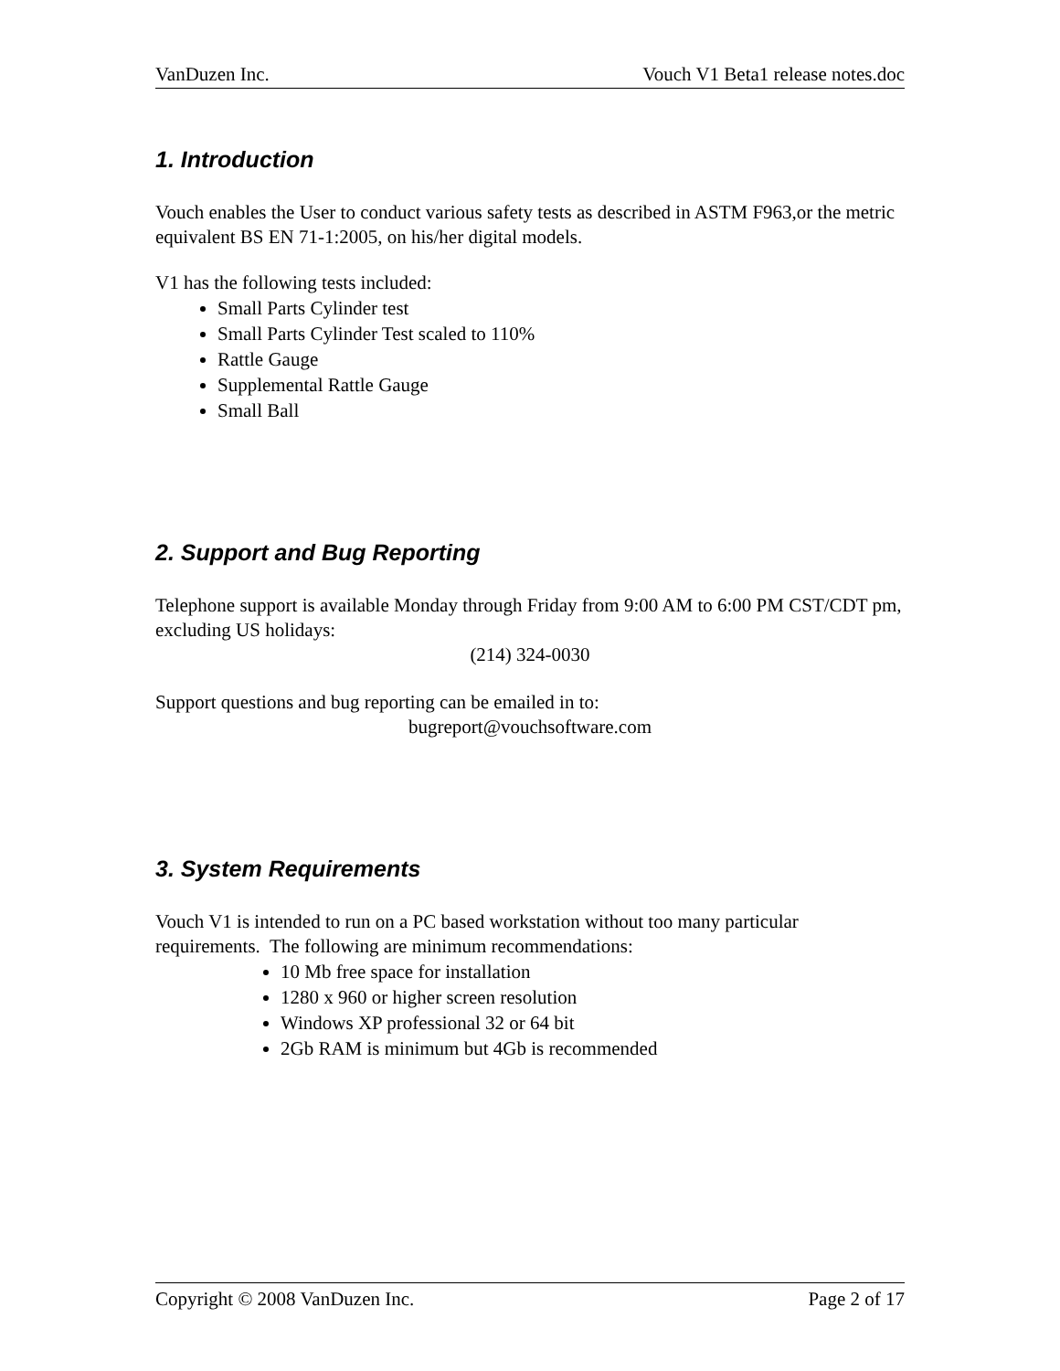VanDuzen Inc. Vouch V1 Beta1 release notes.doc
1. Introduction
Vouch enables the User to conduct various safety tests as described in ASTM F963,or the metric equivalent BS EN 71-1:2005, on his/her digital models.
V1 has the following tests included:
Small Parts Cylinder test
Small Parts Cylinder Test scaled to 110%
Rattle Gauge
Supplemental Rattle Gauge
Small Ball
2. Support and Bug Reporting
Telephone support is available Monday through Friday from 9:00 AM to 6:00 PM CST/CDT pm, excluding US holidays:
(214) 324-0030
Support questions and bug reporting can be emailed in to:
bugreport@vouchsoftware.com
3. System Requirements
Vouch V1 is intended to run on a PC based workstation without too many particular requirements. The following are minimum recommendations:
10 Mb free space for installation
1280 x 960 or higher screen resolution
Windows XP professional 32 or 64 bit
2Gb RAM is minimum but 4Gb is recommended
Copyright © 2008 VanDuzen Inc. Page 2 of 17